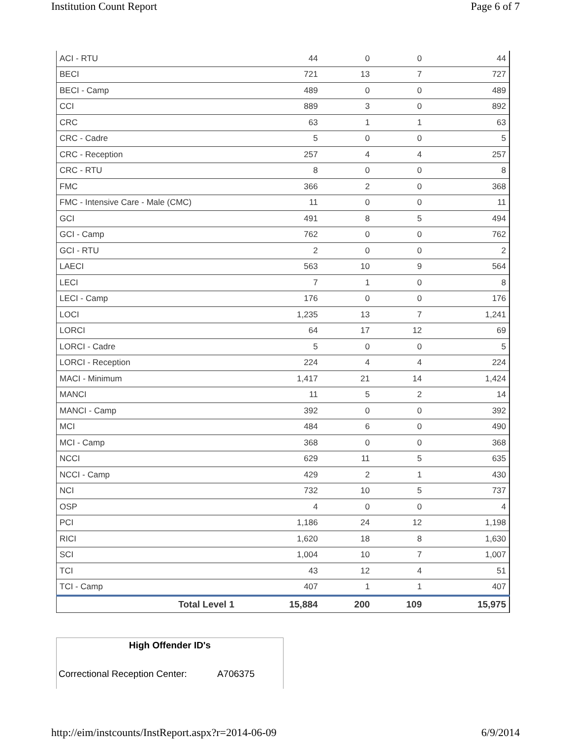Institution Count Report Page 6 of 7
| ACI - RTU | 44 | 0 | 0 | 44 |
| BECI | 721 | 13 | 7 | 727 |
| BECI - Camp | 489 | 0 | 0 | 489 |
| CCI | 889 | 3 | 0 | 892 |
| CRC | 63 | 1 | 1 | 63 |
| CRC - Cadre | 5 | 0 | 0 | 5 |
| CRC - Reception | 257 | 4 | 4 | 257 |
| CRC - RTU | 8 | 0 | 0 | 8 |
| FMC | 366 | 2 | 0 | 368 |
| FMC - Intensive Care - Male (CMC) | 11 | 0 | 0 | 11 |
| GCI | 491 | 8 | 5 | 494 |
| GCI - Camp | 762 | 0 | 0 | 762 |
| GCI - RTU | 2 | 0 | 0 | 2 |
| LAECI | 563 | 10 | 9 | 564 |
| LECI | 7 | 1 | 0 | 8 |
| LECI - Camp | 176 | 0 | 0 | 176 |
| LOCI | 1,235 | 13 | 7 | 1,241 |
| LORCI | 64 | 17 | 12 | 69 |
| LORCI - Cadre | 5 | 0 | 0 | 5 |
| LORCI - Reception | 224 | 4 | 4 | 224 |
| MACI - Minimum | 1,417 | 21 | 14 | 1,424 |
| MANCI | 11 | 5 | 2 | 14 |
| MANCI - Camp | 392 | 0 | 0 | 392 |
| MCI | 484 | 6 | 0 | 490 |
| MCI - Camp | 368 | 0 | 0 | 368 |
| NCCI | 629 | 11 | 5 | 635 |
| NCCI - Camp | 429 | 2 | 1 | 430 |
| NCI | 732 | 10 | 5 | 737 |
| OSP | 4 | 0 | 0 | 4 |
| PCI | 1,186 | 24 | 12 | 1,198 |
| RICI | 1,620 | 18 | 8 | 1,630 |
| SCI | 1,004 | 10 | 7 | 1,007 |
| TCI | 43 | 12 | 4 | 51 |
| TCI - Camp | 407 | 1 | 1 | 407 |
| Total Level 1 | 15,884 | 200 | 109 | 15,975 |
High Offender ID's
Correctional Reception Center: A706375
http://eim/instcounts/InstReport.aspx?r=2014-06-09 6/9/2014